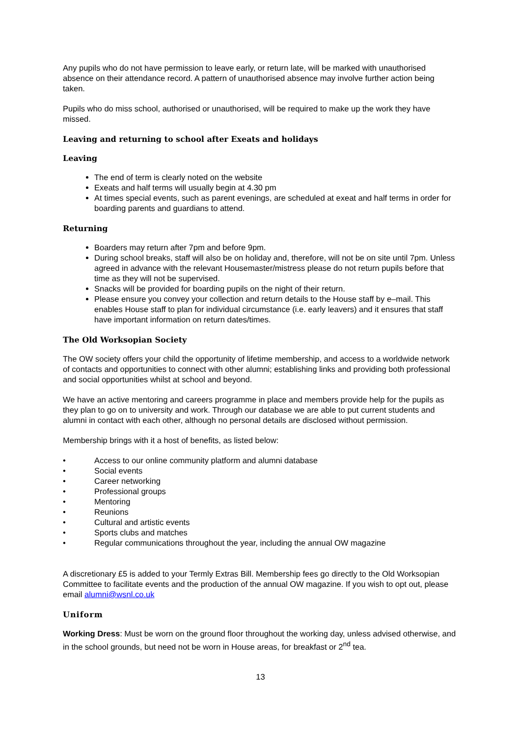Any pupils who do not have permission to leave early, or return late, will be marked with unauthorised absence on their attendance record. A pattern of unauthorised absence may involve further action being taken.
Pupils who do miss school, authorised or unauthorised, will be required to make up the work they have missed.
Leaving and returning to school after Exeats and holidays
Leaving
The end of term is clearly noted on the website
Exeats and half terms will usually begin at 4.30 pm
At times special events, such as parent evenings, are scheduled at exeat and half terms in order for boarding parents and guardians to attend.
Returning
Boarders may return after 7pm and before 9pm.
During school breaks, staff will also be on holiday and, therefore, will not be on site until 7pm. Unless agreed in advance with the relevant Housemaster/mistress please do not return pupils before that time as they will not be supervised.
Snacks will be provided for boarding pupils on the night of their return.
Please ensure you convey your collection and return details to the House staff by e–mail. This enables House staff to plan for individual circumstance (i.e. early leavers) and it ensures that staff have important information on return dates/times.
The Old Worksopian Society
The OW society offers your child the opportunity of lifetime membership, and access to a worldwide network of contacts and opportunities to connect with other alumni; establishing links and providing both professional and social opportunities whilst at school and beyond.
We have an active mentoring and careers programme in place and members provide help for the pupils as they plan to go on to university and work. Through our database we are able to put current students and alumni in contact with each other, although no personal details are disclosed without permission.
Membership brings with it a host of benefits, as listed below:
• Access to our online community platform and alumni database
• Social events
• Career networking
• Professional groups
• Mentoring
• Reunions
• Cultural and artistic events
• Sports clubs and matches
• Regular communications throughout the year, including the annual OW magazine
A discretionary £5 is added to your Termly Extras Bill. Membership fees go directly to the Old Worksopian Committee to facilitate events and the production of the annual OW magazine. If you wish to opt out, please email alumni@wsnl.co.uk
Uniform
Working Dress: Must be worn on the ground floor throughout the working day, unless advised otherwise, and in the school grounds, but need not be worn in House areas, for breakfast or 2<sup>nd</sup> tea.
13